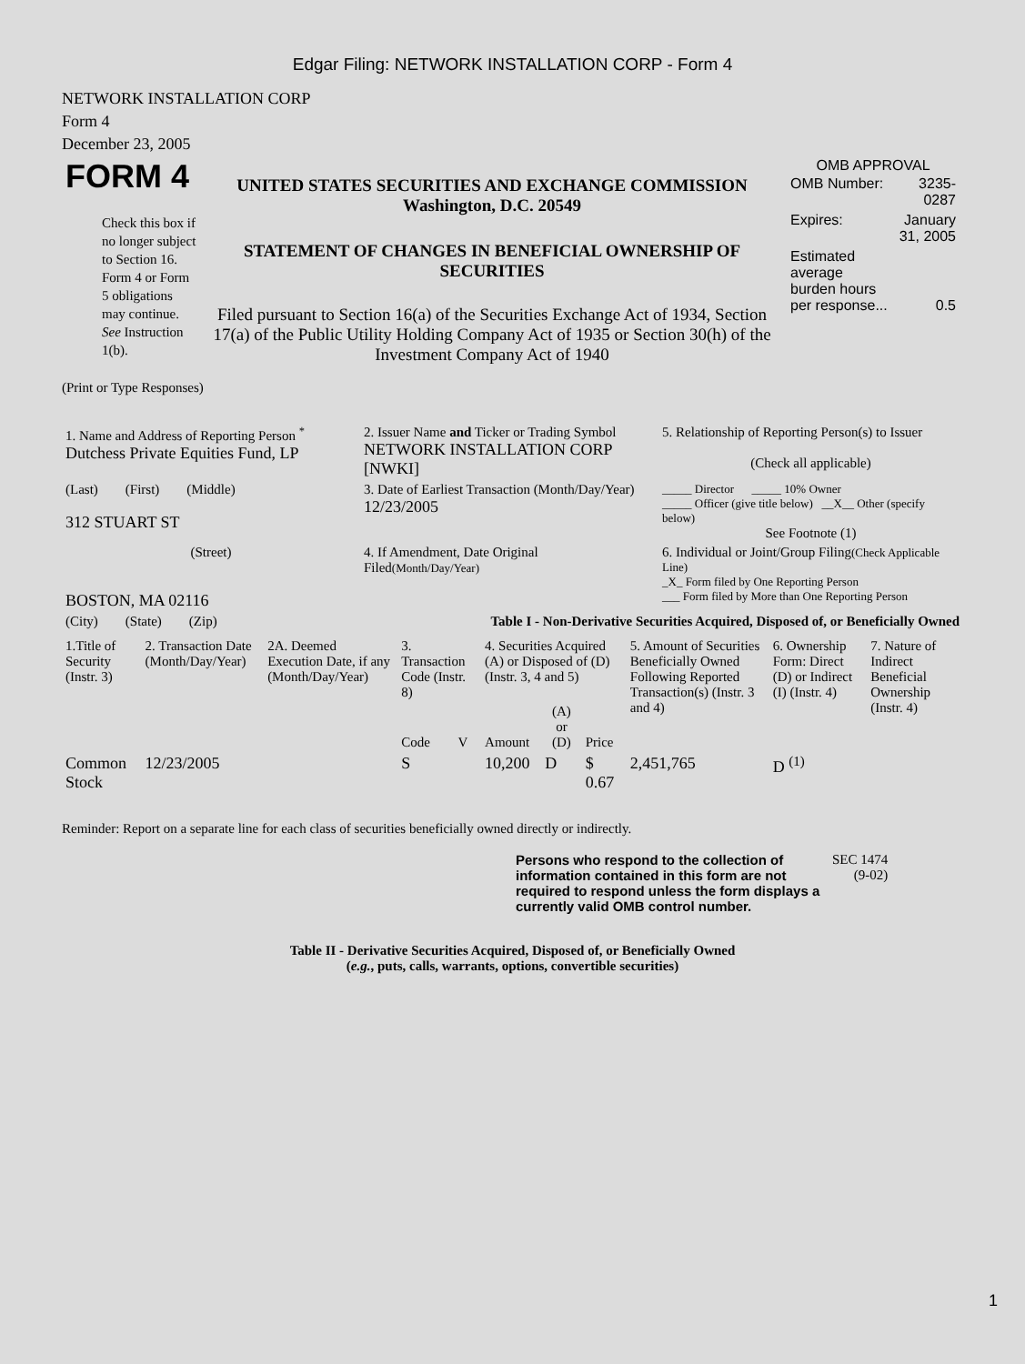Edgar Filing: NETWORK INSTALLATION CORP - Form 4
NETWORK INSTALLATION CORP
Form 4
December 23, 2005
| FORM 4 Check this box if no longer subject to Section 16. Form 4 or Form 5 obligations may continue. See Instruction 1(b). | UNITED STATES SECURITIES AND EXCHANGE COMMISSION Washington, D.C. 20549 STATEMENT OF CHANGES IN BENEFICIAL OWNERSHIP OF SECURITIES Filed pursuant to Section 16(a) of the Securities Exchange Act of 1934, Section 17(a) of the Public Utility Holding Company Act of 1935 or Section 30(h) of the Investment Company Act of 1940 | OMB APPROVAL / OMB Number: / 3235-0287 / / Expires: / January 31, 2005 / / Estimated average burden hours per response... / 0.5 / |
(Print or Type Responses)
| 1. Name and Address of Reporting Person <sup>*</sup> Dutchess Private Equities Fund, LP | 2. Issuer Name and Ticker or Trading Symbol NETWORK INSTALLATION CORP [NWKI] | 5. Relationship of Reporting Person(s) to Issuer (Check all applicable) |
| (Last) (First) (Middle) 312 STUART ST | 3. Date of Earliest Transaction (Month/Day/Year) 12/23/2005 | _____ Director _____ 10% Owner _____ Officer (give title below) __X__ Other (specify below) See Footnote (1) |
| (Street) BOSTON, MA 02116 | 4. If Amendment, Date Original Filed (Month/Day/Year) | 6. Individual or Joint/Group Filing (Check Applicable Line) _X_ Form filed by One Reporting Person ___ Form filed by More than One Reporting Person |
| (City) (State) (Zip) | Table I - Non-Derivative Securities Acquired, Disposed of, or Beneficially Owned | |
| 1.Title of Security (Instr. 3) | 2. Transaction Date (Month/Day/Year) | 2A. Deemed Execution Date, if any (Month/Day/Year) | 3. Transaction Code (Instr. 8) | | 4. Securities Acquired (A) or Disposed of (D) (Instr. 3, 4 and 5) | | | 5. Amount of Securities Beneficially Owned Following Reported Transaction(s) (Instr. 3 and 4) | 6. Ownership Form: Direct (D) or Indirect (I) (Instr. 4) | 7. Nature of Indirect Beneficial Ownership (Instr. 4) |
| --- | --- | --- | --- | --- | --- | --- | --- | --- | --- | --- |
| | | | Code | V | Amount | (A) or (D) | Price | | | |
| Common Stock | 12/23/2005 | | S | | 10,200 | D | $ 0.67 | 2,451,765 | D <sup>(1)</sup> | |
Reminder: Report on a separate line for each class of securities beneficially owned directly or indirectly.
| Persons who respond to the collection of information contained in this form are not required to respond unless the form displays a currently valid OMB control number. | SEC 1474 (9-02) |
Table II - Derivative Securities Acquired, Disposed of, or Beneficially Owned
(e.g., puts, calls, warrants, options, convertible securities)
1